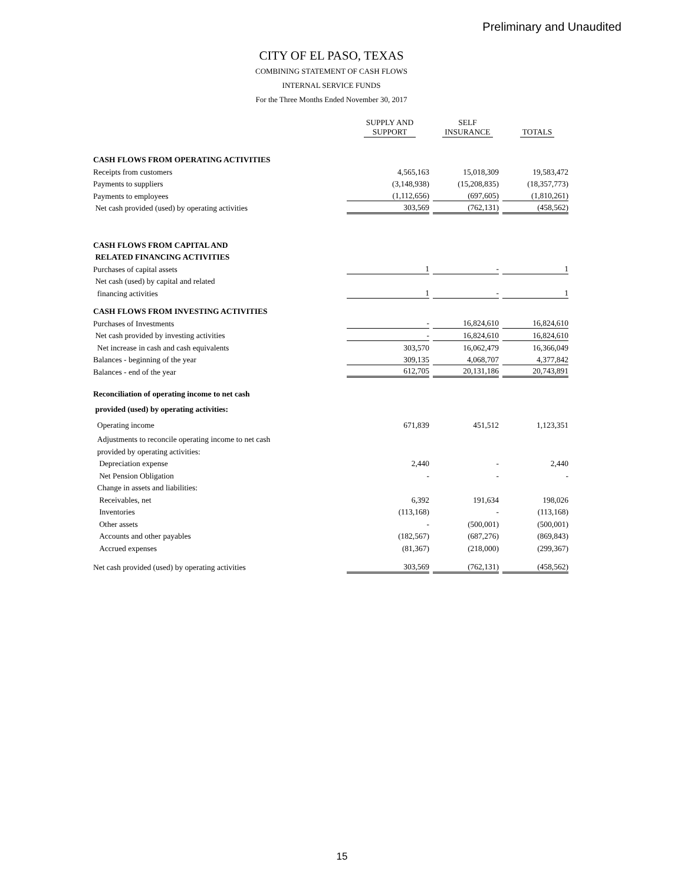Preliminary and Unaudited
CITY OF EL PASO, TEXAS
COMBINING STATEMENT OF CASH FLOWS
INTERNAL SERVICE FUNDS
For the Three Months Ended November 30, 2017
| | SUPPLY AND SUPPORT | SELF INSURANCE | TOTALS |
| --- | --- | --- | --- |
| CASH FLOWS FROM OPERATING ACTIVITIES | | | |
| Receipts from customers | 4,565,163 | 15,018,309 | 19,583,472 |
| Payments to suppliers | (3,148,938) | (15,208,835) | (18,357,773) |
| Payments to employees | (1,112,656) | (697,605) | (1,810,261) |
| Net cash provided (used) by operating activities | 303,569 | (762,131) | (458,562) |
| CASH FLOWS FROM CAPITAL AND | | | |
| RELATED FINANCING ACTIVITIES | | | |
| Purchases of capital assets | 1 | - | 1 |
| Net cash (used) by capital and related | | | |
| financing activities | 1 | - | 1 |
| CASH FLOWS FROM INVESTING ACTIVITIES | | | |
| Purchases of Investments | - | 16,824,610 | 16,824,610 |
| Net cash provided by investing activities | - | 16,824,610 | 16,824,610 |
| Net increase in cash and cash equivalents | 303,570 | 16,062,479 | 16,366,049 |
| Balances - beginning of the year | 309,135 | 4,068,707 | 4,377,842 |
| Balances - end of the year | 612,705 | 20,131,186 | 20,743,891 |
| Reconciliation of operating income to net cash | | | |
| provided (used) by operating activities: | | | |
| Operating income | 671,839 | 451,512 | 1,123,351 |
| Adjustments to reconcile operating income to net cash | | | |
| provided by operating activities: | | | |
| Depreciation expense | 2,440 | - | 2,440 |
| Net Pension Obligation | - | - | - |
| Change in assets and liabilities: | | | |
| Receivables, net | 6,392 | 191,634 | 198,026 |
| Inventories | (113,168) | - | (113,168) |
| Other assets | - | (500,001) | (500,001) |
| Accounts and other payables | (182,567) | (687,276) | (869,843) |
| Accrued expenses | (81,367) | (218,000) | (299,367) |
| Net cash provided (used) by operating activities | 303,569 | (762,131) | (458,562) |
15